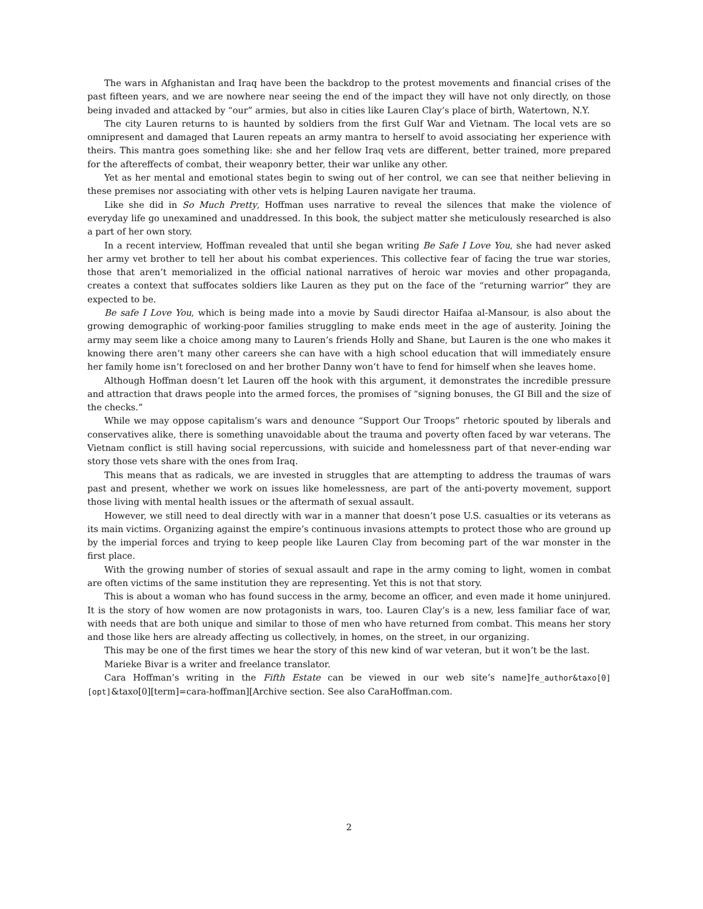The wars in Afghanistan and Iraq have been the backdrop to the protest movements and financial crises of the past fifteen years, and we are nowhere near seeing the end of the impact they will have not only directly, on those being invaded and attacked by “our” armies, but also in cities like Lauren Clay’s place of birth, Watertown, N.Y.
The city Lauren returns to is haunted by soldiers from the first Gulf War and Vietnam. The local vets are so omnipresent and damaged that Lauren repeats an army mantra to herself to avoid associating her experience with theirs. This mantra goes something like: she and her fellow Iraq vets are different, better trained, more prepared for the aftereffects of combat, their weaponry better, their war unlike any other.
Yet as her mental and emotional states begin to swing out of her control, we can see that neither believing in these premises nor associating with other vets is helping Lauren navigate her trauma.
Like she did in So Much Pretty, Hoffman uses narrative to reveal the silences that make the violence of everyday life go unexamined and unaddressed. In this book, the subject matter she meticulously researched is also a part of her own story.
In a recent interview, Hoffman revealed that until she began writing Be Safe I Love You, she had never asked her army vet brother to tell her about his combat experiences. This collective fear of facing the true war stories, those that aren’t memorialized in the official national narratives of heroic war movies and other propaganda, creates a context that suffocates soldiers like Lauren as they put on the face of the “returning warrior” they are expected to be.
Be safe I Love You, which is being made into a movie by Saudi director Haifaa al-Mansour, is also about the growing demographic of working-poor families struggling to make ends meet in the age of austerity. Joining the army may seem like a choice among many to Lauren’s friends Holly and Shane, but Lauren is the one who makes it knowing there aren’t many other careers she can have with a high school education that will immediately ensure her family home isn’t foreclosed on and her brother Danny won’t have to fend for himself when she leaves home.
Although Hoffman doesn’t let Lauren off the hook with this argument, it demonstrates the incredible pressure and attraction that draws people into the armed forces, the promises of “signing bonuses, the GI Bill and the size of the checks.”
While we may oppose capitalism’s wars and denounce “Support Our Troops” rhetoric spouted by liberals and conservatives alike, there is something unavoidable about the trauma and poverty often faced by war veterans. The Vietnam conflict is still having social repercussions, with suicide and homelessness part of that never-ending war story those vets share with the ones from Iraq.
This means that as radicals, we are invested in struggles that are attempting to address the traumas of wars past and present, whether we work on issues like homelessness, are part of the anti-poverty movement, support those living with mental health issues or the aftermath of sexual assault.
However, we still need to deal directly with war in a manner that doesn’t pose U.S. casualties or its veterans as its main victims. Organizing against the empire’s continuous invasions attempts to protect those who are ground up by the imperial forces and trying to keep people like Lauren Clay from becoming part of the war monster in the first place.
With the growing number of stories of sexual assault and rape in the army coming to light, women in combat are often victims of the same institution they are representing. Yet this is not that story.
This is about a woman who has found success in the army, become an officer, and even made it home uninjured. It is the story of how women are now protagonists in wars, too. Lauren Clay’s is a new, less familiar face of war, with needs that are both unique and similar to those of men who have returned from combat. This means her story and those like hers are already affecting us collectively, in homes, on the street, in our organizing.
This may be one of the first times we hear the story of this new kind of war veteran, but it won’t be the last.
Marieke Bivar is a writer and freelance translator.
Cara Hoffman’s writing in the Fifth Estate can be viewed in our web site’s name]fe_author&taxo[0][opt]&taxo[0][term]=cara-hoffman][Archive section. See also CaraHoffman.com.
2